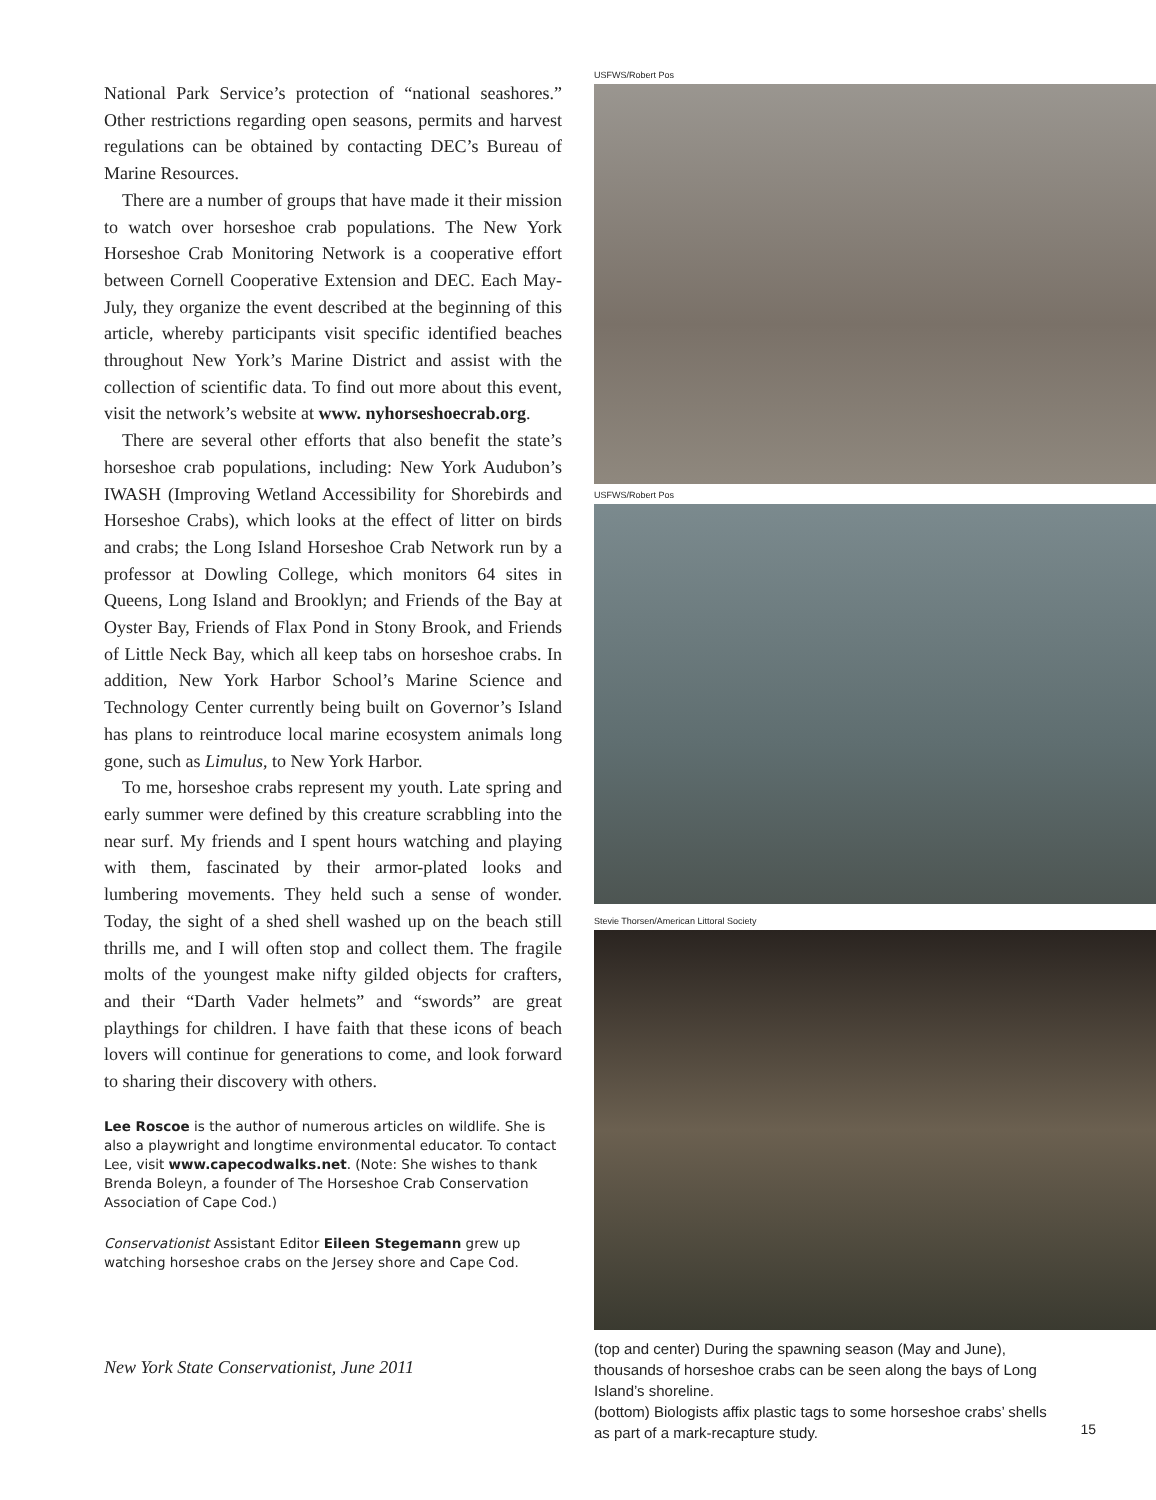National Park Service’s protection of “national seashores.” Other restrictions regarding open seasons, permits and harvest regulations can be obtained by contacting DEC’s Bureau of Marine Resources.
There are a number of groups that have made it their mission to watch over horseshoe crab populations. The New York Horseshoe Crab Monitoring Network is a cooperative effort between Cornell Cooperative Extension and DEC. Each May-July, they organize the event described at the beginning of this article, whereby participants visit specific identified beaches throughout New York’s Marine District and assist with the collection of scientific data. To find out more about this event, visit the network’s website at www. nyhorseshoecrab.org.
There are several other efforts that also benefit the state’s horseshoe crab populations, including: New York Audubon’s IWASH (Improving Wetland Accessibility for Shorebirds and Horseshoe Crabs), which looks at the effect of litter on birds and crabs; the Long Island Horseshoe Crab Network run by a professor at Dowling College, which monitors 64 sites in Queens, Long Island and Brooklyn; and Friends of the Bay at Oyster Bay, Friends of Flax Pond in Stony Brook, and Friends of Little Neck Bay, which all keep tabs on horseshoe crabs. In addition, New York Harbor School’s Marine Science and Technology Center currently being built on Governor’s Island has plans to reintroduce local marine ecosystem animals long gone, such as Limulus, to New York Harbor.
To me, horseshoe crabs represent my youth. Late spring and early summer were defined by this creature scrabbling into the near surf. My friends and I spent hours watching and playing with them, fascinated by their armor-plated looks and lumbering movements. They held such a sense of wonder. Today, the sight of a shed shell washed up on the beach still thrills me, and I will often stop and collect them. The fragile molts of the youngest make nifty gilded objects for crafters, and their “Darth Vader helmets” and “swords” are great playthings for children. I have faith that these icons of beach lovers will continue for generations to come, and look forward to sharing their discovery with others.
Lee Roscoe is the author of numerous articles on wildlife. She is also a playwright and longtime environmental educator. To contact Lee, visit www.capecodwalks.net. (Note: She wishes to thank Brenda Boleyn, a founder of The Horseshoe Crab Conservation Association of Cape Cod.)
Conservationist Assistant Editor Eileen Stegemann grew up watching horseshoe crabs on the Jersey shore and Cape Cod.
New York State Conservationist, June 2011
USFWS/Robert Pos
USFWS/Robert Pos
Stevie Thorsen/American Littoral Society
(top and center) During the spawning season (May and June), thousands of horseshoe crabs can be seen along the bays of Long Island’s shoreline.
(bottom) Biologists affix plastic tags to some horseshoe crabs’ shells as part of a mark-recapture study.
15